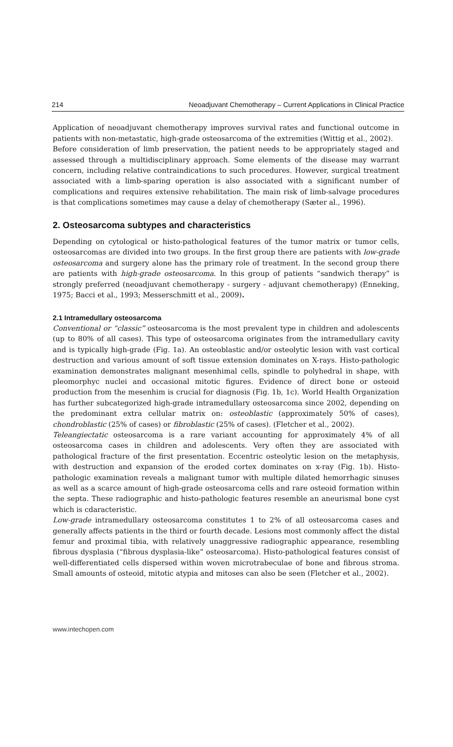214 Neoadjuvant Chemotherapy – Current Applications in Clinical Practice
Application of neoadjuvant chemotherapy improves survival rates and functional outcome in patients with non-metastatic, high-grade osteosarcoma of the extremities (Wittig et al., 2002).
Before consideration of limb preservation, the patient needs to be appropriately staged and assessed through a multidisciplinary approach. Some elements of the disease may warrant concern, including relative contraindications to such procedures. However, surgical treatment associated with a limb-sparing operation is also associated with a significant number of complications and requires extensive rehabilitation. The main risk of limb-salvage procedures is that complications sometimes may cause a delay of chemotherapy (Sæter al., 1996).
2. Osteosarcoma subtypes and characteristics
Depending on cytological or histo-pathological features of the tumor matrix or tumor cells, osteosarcomas are divided into two groups. In the first group there are patients with low-grade osteosarcoma and surgery alone has the primary role of treatment. In the second group there are patients with high-grade osteosarcoma. In this group of patients “sandwich therapy” is strongly preferred (neoadjuvant chemotherapy - surgery - adjuvant chemotherapy) (Enneking, 1975; Bacci et al., 1993; Messerschmitt et al., 2009).
2.1 Intramedullary osteosarcoma
Conventional or “classic” osteosarcoma is the most prevalent type in children and adolescents (up to 80% of all cases). This type of osteosarcoma originates from the intramedullary cavity and is typically high-grade (Fig. 1a). An osteoblastic and/or osteolytic lesion with vast cortical destruction and various amount of soft tissue extension dominates on X-rays. Histo-pathologic examination demonstrates malignant mesenhimal cells, spindle to polyhedral in shape, with pleomorphyc nuclei and occasional mitotic figures. Evidence of direct bone or osteoid production from the mesenhim is crucial for diagnosis (Fig. 1b, 1c). World Health Organization has further subcategorized high-grade intramedullary osteosarcoma since 2002, depending on the predominant extra cellular matrix on: osteoblastic (approximately 50% of cases), chondroblastic (25% of cases) or fibroblastic (25% of cases). (Fletcher et al., 2002).
Teleangiectatic osteosarcoma is a rare variant accounting for approximately 4% of all osteosarcoma cases in children and adolescents. Very often they are associated with pathological fracture of the first presentation. Eccentric osteolytic lesion on the metaphysis, with destruction and expansion of the eroded cortex dominates on x-ray (Fig. 1b). Histo-pathologic examination reveals a malignant tumor with multiple dilated hemorrhagic sinuses as well as a scarce amount of high-grade osteosarcoma cells and rare osteoid formation within the septa. These radiographic and histo-pathologic features resemble an aneurismal bone cyst which is cdaracteristic.
Low-grade intramedullary osteosarcoma constitutes 1 to 2% of all osteosarcoma cases and generally affects patients in the third or fourth decade. Lesions most commonly affect the distal femur and proximal tibia, with relatively unaggressive radiographic appearance, resembling fibrous dysplasia (“fibrous dysplasia-like” osteosarcoma). Histo-pathological features consist of well-differentiated cells dispersed within woven microtrabeculae of bone and fibrous stroma. Small amounts of osteoid, mitotic atypia and mitoses can also be seen (Fletcher et al., 2002).
www.intechopen.com